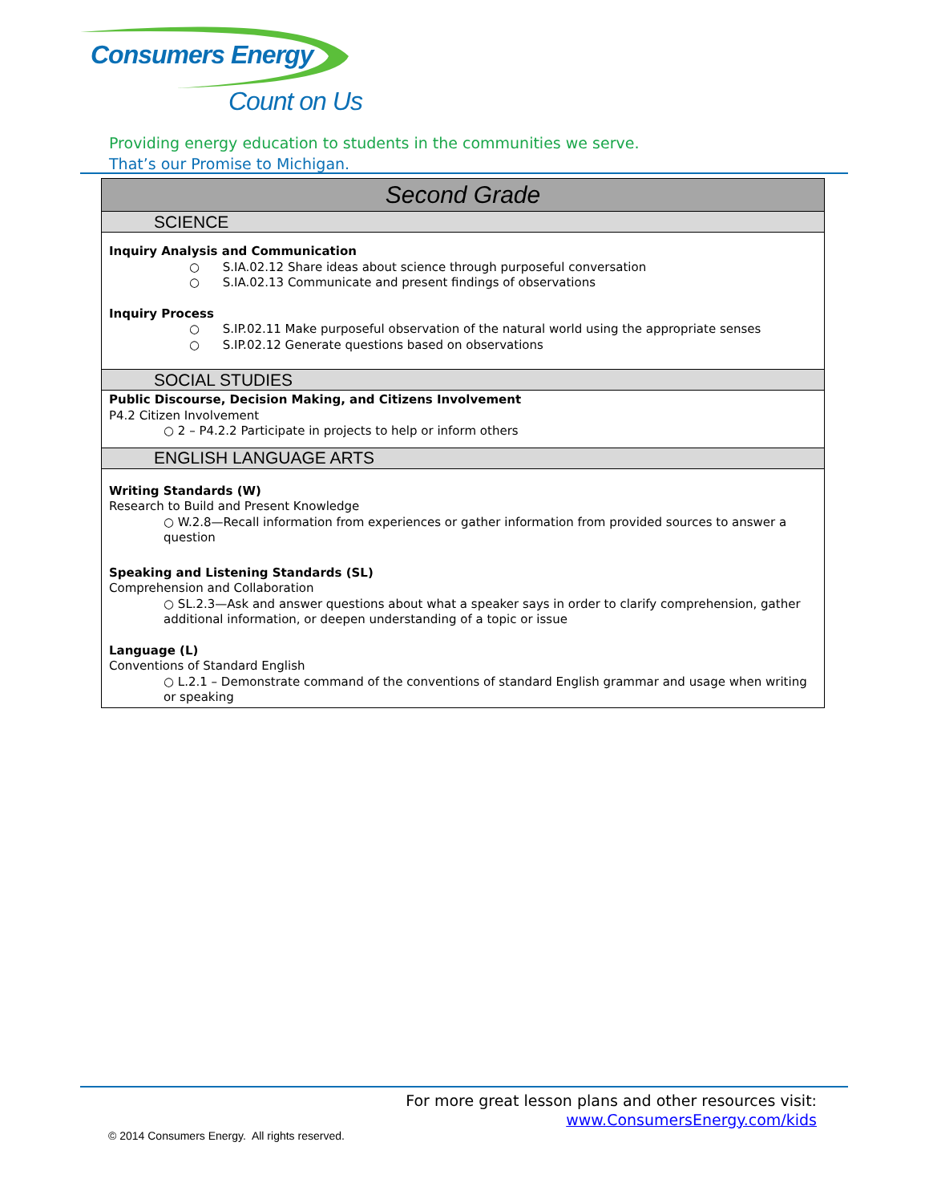Consumers Energy
Count on Us
Providing energy education to students in the communities we serve.
That’s our Promise to Michigan.
| Second Grade |
| --- |
| SCIENCE |
| Inquiry Analysis and Communication ○ S.IA.02.12 Share ideas about science through purposeful conversation ○ S.IA.02.13 Communicate and present findings of observations Inquiry Process ○ S.IP.02.11 Make purposeful observation of the natural world using the appropriate senses ○ S.IP.02.12 Generate questions based on observations |
| SOCIAL STUDIES |
| Public Discourse, Decision Making, and Citizens Involvement P4.2 Citizen Involvement ○ 2 – P4.2.2 Participate in projects to help or inform others |
| ENGLISH LANGUAGE ARTS |
| Writing Standards (W) Research to Build and Present Knowledge ○ W.2.8—Recall information from experiences or gather information from provided sources to answer a question Speaking and Listening Standards (SL) Comprehension and Collaboration ○ SL.2.3—Ask and answer questions about what a speaker says in order to clarify comprehension, gather additional information, or deepen understanding of a topic or issue Language (L) Conventions of Standard English ○ L.2.1 – Demonstrate command of the conventions of standard English grammar and usage when writing or speaking |
For more great lesson plans and other resources visit:
www.ConsumersEnergy.com/kids
© 2014 Consumers Energy. All rights reserved.